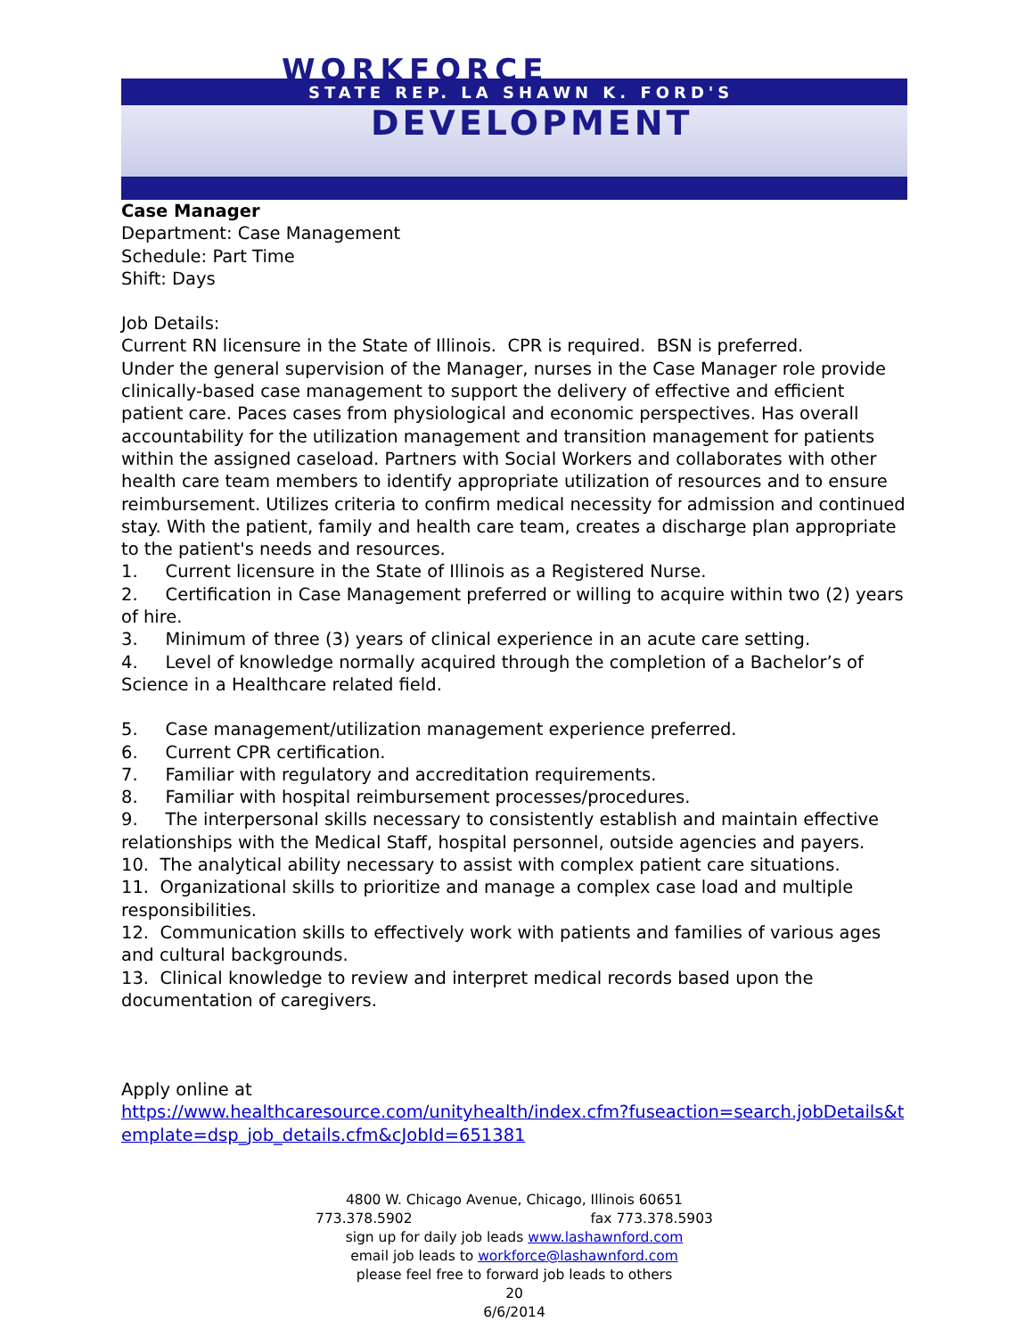WORKFORCE
STATE REP. LA SHAWN K. FORD'S
DEVELOPMENT
Case Manager
Department: Case Management
Schedule: Part Time
Shift: Days
Job Details:
Current RN licensure in the State of Illinois. CPR is required. BSN is preferred.
Under the general supervision of the Manager, nurses in the Case Manager role provide clinically-based case management to support the delivery of effective and efficient patient care. Paces cases from physiological and economic perspectives. Has overall accountability for the utilization management and transition management for patients within the assigned caseload. Partners with Social Workers and collaborates with other health care team members to identify appropriate utilization of resources and to ensure reimbursement. Utilizes criteria to confirm medical necessity for admission and continued stay. With the patient, family and health care team, creates a discharge plan appropriate to the patient's needs and resources.
1. Current licensure in the State of Illinois as a Registered Nurse.
2. Certification in Case Management preferred or willing to acquire within two (2) years of hire.
3. Minimum of three (3) years of clinical experience in an acute care setting.
4. Level of knowledge normally acquired through the completion of a Bachelor’s of Science in a Healthcare related field.
5. Case management/utilization management experience preferred.
6. Current CPR certification.
7. Familiar with regulatory and accreditation requirements.
8. Familiar with hospital reimbursement processes/procedures.
9. The interpersonal skills necessary to consistently establish and maintain effective relationships with the Medical Staff, hospital personnel, outside agencies and payers.
10. The analytical ability necessary to assist with complex patient care situations.
11. Organizational skills to prioritize and manage a complex case load and multiple responsibilities.
12. Communication skills to effectively work with patients and families of various ages and cultural backgrounds.
13. Clinical knowledge to review and interpret medical records based upon the documentation of caregivers.
Apply online at
https://www.healthcaresource.com/unityhealth/index.cfm?fuseaction=search.jobDetails&template=dsp_job_details.cfm&cJobId=651381
4800 W. Chicago Avenue, Chicago, Illinois 60651
773.378.5902 fax 773.378.5903
sign up for daily job leads www.lashawnford.com
email job leads to workforce@lashawnford.com
please feel free to forward job leads to others
20
6/6/2014